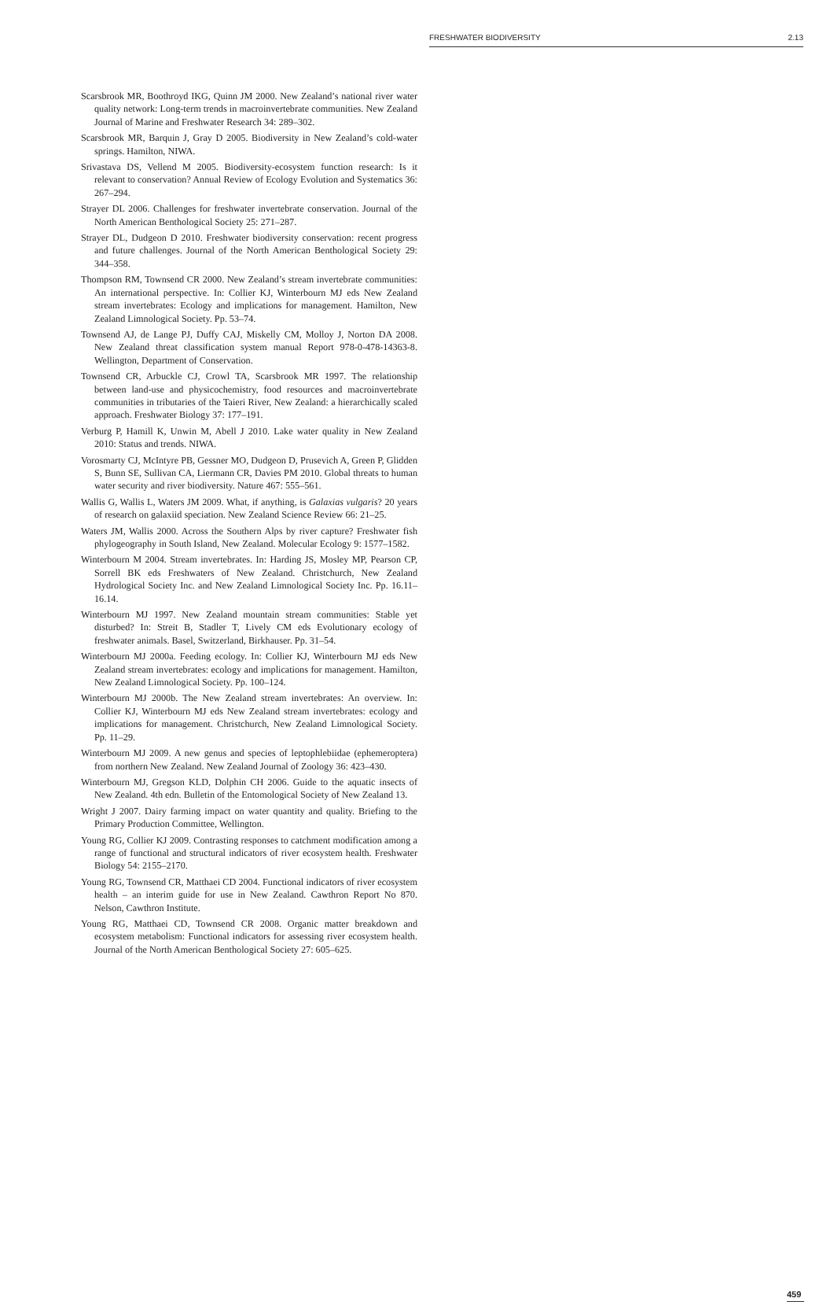FRESHWATER BIODIVERSITY 2.13
Scarsbrook MR, Boothroyd IKG, Quinn JM 2000. New Zealand’s national river water quality network: Long-term trends in macroinvertebrate communities. New Zealand Journal of Marine and Freshwater Research 34: 289–302.
Scarsbrook MR, Barquin J, Gray D 2005. Biodiversity in New Zealand’s cold-water springs. Hamilton, NIWA.
Srivastava DS, Vellend M 2005. Biodiversity-ecosystem function research: Is it relevant to conservation? Annual Review of Ecology Evolution and Systematics 36: 267–294.
Strayer DL 2006. Challenges for freshwater invertebrate conservation. Journal of the North American Benthological Society 25: 271–287.
Strayer DL, Dudgeon D 2010. Freshwater biodiversity conservation: recent progress and future challenges. Journal of the North American Benthological Society 29: 344–358.
Thompson RM, Townsend CR 2000. New Zealand’s stream invertebrate communities: An international perspective. In: Collier KJ, Winterbourn MJ eds New Zealand stream invertebrates: Ecology and implications for management. Hamilton, New Zealand Limnological Society. Pp. 53–74.
Townsend AJ, de Lange PJ, Duffy CAJ, Miskelly CM, Molloy J, Norton DA 2008. New Zealand threat classification system manual Report 978-0-478-14363-8. Wellington, Department of Conservation.
Townsend CR, Arbuckle CJ, Crowl TA, Scarsbrook MR 1997. The relationship between land-use and physicochemistry, food resources and macroinvertebrate communities in tributaries of the Taieri River, New Zealand: a hierarchically scaled approach. Freshwater Biology 37: 177–191.
Verburg P, Hamill K, Unwin M, Abell J 2010. Lake water quality in New Zealand 2010: Status and trends. NIWA.
Vorosmarty CJ, McIntyre PB, Gessner MO, Dudgeon D, Prusevich A, Green P, Glidden S, Bunn SE, Sullivan CA, Liermann CR, Davies PM 2010. Global threats to human water security and river biodiversity. Nature 467: 555–561.
Wallis G, Wallis L, Waters JM 2009. What, if anything, is Galaxias vulgaris? 20 years of research on galaxiid speciation. New Zealand Science Review 66: 21–25.
Waters JM, Wallis 2000. Across the Southern Alps by river capture? Freshwater fish phylogeography in South Island, New Zealand. Molecular Ecology 9: 1577–1582.
Winterbourn M 2004. Stream invertebrates. In: Harding JS, Mosley MP, Pearson CP, Sorrell BK eds Freshwaters of New Zealand. Christchurch, New Zealand Hydrological Society Inc. and New Zealand Limnological Society Inc. Pp. 16.11–16.14.
Winterbourn MJ 1997. New Zealand mountain stream communities: Stable yet disturbed? In: Streit B, Stadler T, Lively CM eds Evolutionary ecology of freshwater animals. Basel, Switzerland, Birkhauser. Pp. 31–54.
Winterbourn MJ 2000a. Feeding ecology. In: Collier KJ, Winterbourn MJ eds New Zealand stream invertebrates: ecology and implications for management. Hamilton, New Zealand Limnological Society. Pp. 100–124.
Winterbourn MJ 2000b. The New Zealand stream invertebrates: An overview. In: Collier KJ, Winterbourn MJ eds New Zealand stream invertebrates: ecology and implications for management. Christchurch, New Zealand Limnological Society. Pp. 11–29.
Winterbourn MJ 2009. A new genus and species of leptophlebiidae (ephemeroptera) from northern New Zealand. New Zealand Journal of Zoology 36: 423–430.
Winterbourn MJ, Gregson KLD, Dolphin CH 2006. Guide to the aquatic insects of New Zealand. 4th edn. Bulletin of the Entomological Society of New Zealand 13.
Wright J 2007. Dairy farming impact on water quantity and quality. Briefing to the Primary Production Committee, Wellington.
Young RG, Collier KJ 2009. Contrasting responses to catchment modification among a range of functional and structural indicators of river ecosystem health. Freshwater Biology 54: 2155–2170.
Young RG, Townsend CR, Matthaei CD 2004. Functional indicators of river ecosystem health – an interim guide for use in New Zealand. Cawthron Report No 870. Nelson, Cawthron Institute.
Young RG, Matthaei CD, Townsend CR 2008. Organic matter breakdown and ecosystem metabolism: Functional indicators for assessing river ecosystem health. Journal of the North American Benthological Society 27: 605–625.
459